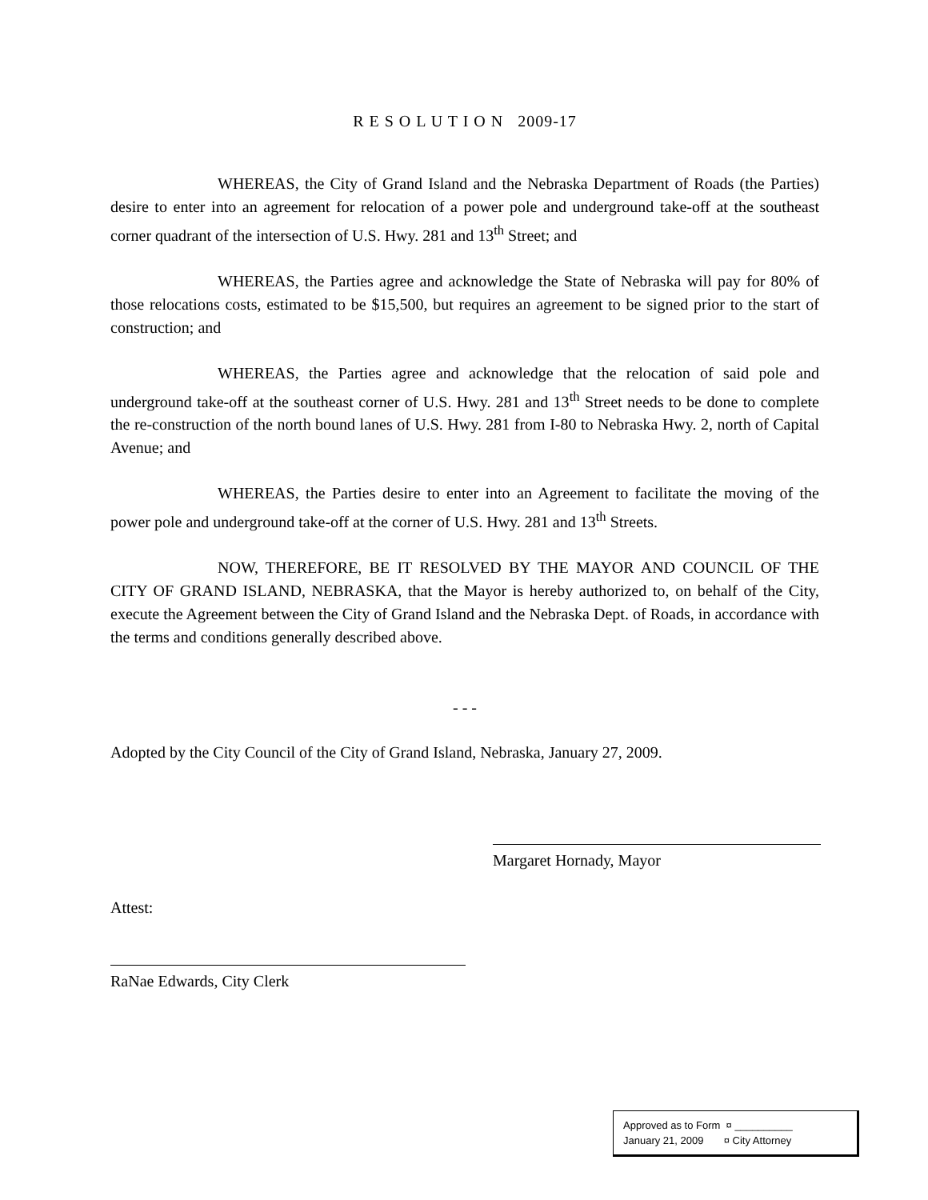R E S O L U T I O N 2009-17
WHEREAS, the City of Grand Island and the Nebraska Department of Roads (the Parties) desire to enter into an agreement for relocation of a power pole and underground take-off at the southeast corner quadrant of the intersection of U.S. Hwy. 281 and 13<sup>th</sup> Street; and
WHEREAS, the Parties agree and acknowledge the State of Nebraska will pay for 80% of those relocations costs, estimated to be $15,500, but requires an agreement to be signed prior to the start of construction; and
WHEREAS, the Parties agree and acknowledge that the relocation of said pole and underground take-off at the southeast corner of U.S. Hwy. 281 and 13<sup>th</sup> Street needs to be done to complete the re-construction of the north bound lanes of U.S. Hwy. 281 from I-80 to Nebraska Hwy. 2, north of Capital Avenue; and
WHEREAS, the Parties desire to enter into an Agreement to facilitate the moving of the power pole and underground take-off at the corner of U.S. Hwy. 281 and 13<sup>th</sup> Streets.
NOW, THEREFORE, BE IT RESOLVED BY THE MAYOR AND COUNCIL OF THE CITY OF GRAND ISLAND, NEBRASKA, that the Mayor is hereby authorized to, on behalf of the City, execute the Agreement between the City of Grand Island and the Nebraska Dept. of Roads, in accordance with the terms and conditions generally described above.
- - -
Adopted by the City Council of the City of Grand Island, Nebraska, January 27, 2009.
Margaret Hornady, Mayor
Attest:
RaNae Edwards, City Clerk
Approved as to Form ¤ __________
January 21, 2009 ¤ City Attorney